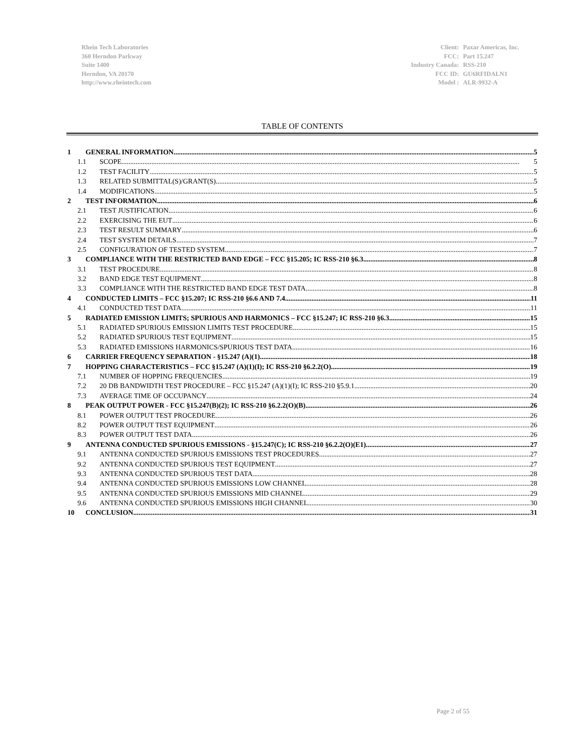Rhein Tech Laboratories
360 Herndon Parkway
Suite 1400
Herndon, VA 20170
http://www.rheintech.com
| Client: | Paxar Americas, Inc. |
| FCC: | Part 15.247 |
| Industry Canada: | RSS-210 |
| FCC ID: | GU6RFIDALN1 |
| Model : | ALR-9932-A |
TABLE OF CONTENTS
1 GENERAL INFORMATION 5
1.1 SCOPE 5
1.2 TEST FACILITY 5
1.3 RELATED SUBMITTAL(S)/GRANT(S) 5
1.4 MODIFICATIONS 5
2 TEST INFORMATION 6
2.1 TEST JUSTIFICATION 6
2.2 EXERCISING THE EUT 6
2.3 TEST RESULT SUMMARY 6
2.4 TEST SYSTEM DETAILS 7
2.5 CONFIGURATION OF TESTED SYSTEM 7
3 COMPLIANCE WITH THE RESTRICTED BAND EDGE – FCC §15.205; IC RSS-210 §6.3 8
3.1 TEST PROCEDURE 8
3.2 BAND EDGE TEST EQUIPMENT 8
3.3 COMPLIANCE WITH THE RESTRICTED BAND EDGE TEST DATA 8
4 CONDUCTED LIMITS – FCC §15.207; IC RSS-210 §6.6 AND 7.4 11
4.1 CONDUCTED TEST DATA 11
5 RADIATED EMISSION LIMITS; SPURIOUS AND HARMONICS – FCC §15.247; IC RSS-210 §6.3 15
5.1 RADIATED SPURIOUS EMISSION LIMITS TEST PROCEDURE 15
5.2 RADIATED SPURIOUS TEST EQUIPMENT 15
5.3 RADIATED EMISSIONS HARMONICS/SPURIOUS TEST DATA 16
6 CARRIER FREQUENCY SEPARATION - §15.247 (A)(1) 18
7 HOPPING CHARACTERISTICS – FCC §15.247 (A)(1)(I); IC RSS-210 §6.2.2(O) 19
7.1 NUMBER OF HOPPING FREQUENCIES 19
7.2 20 DB BANDWIDTH TEST PROCEDURE – FCC §15.247 (A)(1)(I); IC RSS-210 §5.9.1 20
7.3 AVERAGE TIME OF OCCUPANCY 24
8 PEAK OUTPUT POWER - FCC §15.247(B)(2); IC RSS-210 §6.2.2(O)(B) 26
8.1 POWER OUTPUT TEST PROCEDURE 26
8.2 POWER OUTPUT TEST EQUIPMENT 26
8.3 POWER OUTPUT TEST DATA 26
9 ANTENNA CONDUCTED SPURIOUS EMISSIONS - §15.247(C); IC RSS-210 §6.2.2(O)(E1) 27
9.1 ANTENNA CONDUCTED SPURIOUS EMISSIONS TEST PROCEDURES 27
9.2 ANTENNA CONDUCTED SPURIOUS TEST EQUIPMENT 27
9.3 ANTENNA CONDUCTED SPURIOUS TEST DATA 28
9.4 ANTENNA CONDUCTED SPURIOUS EMISSIONS LOW CHANNEL 28
9.5 ANTENNA CONDUCTED SPURIOUS EMISSIONS MID CHANNEL 29
9.6 ANTENNA CONDUCTED SPURIOUS EMISSIONS HIGH CHANNEL 30
10 CONCLUSION 31
Page 2 of 55